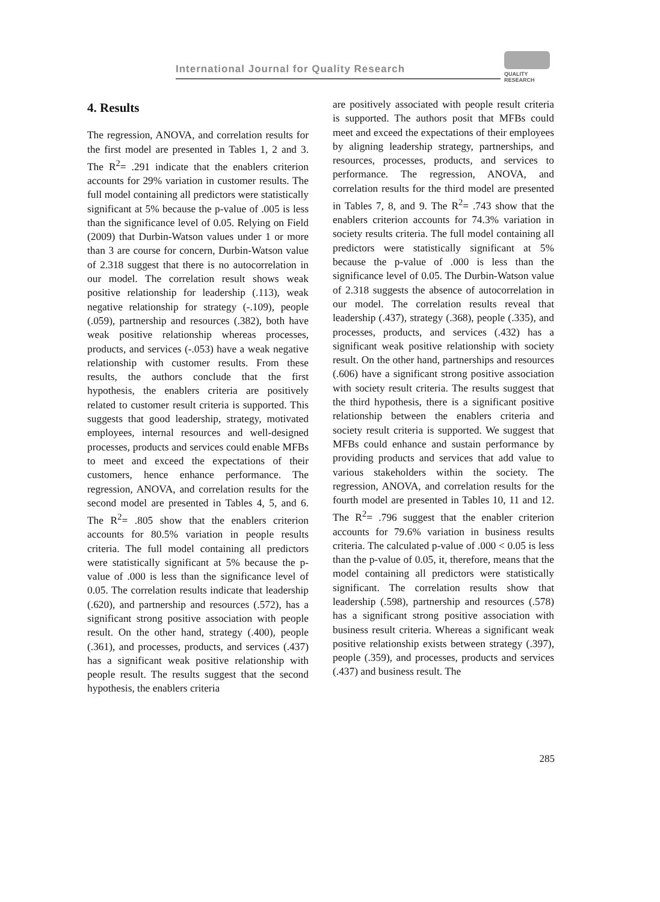International Journal for Quality Research
QUALITY
RESEARCH
4. Results
The regression, ANOVA, and correlation results for the first model are presented in Tables 1, 2 and 3. The R<sup>2</sup>= .291 indicate that the enablers criterion accounts for 29% variation in customer results. The full model containing all predictors were statistically significant at 5% because the p-value of .005 is less than the significance level of 0.05. Relying on Field (2009) that Durbin-Watson values under 1 or more than 3 are course for concern, Durbin-Watson value of 2.318 suggest that there is no autocorrelation in our model. The correlation result shows weak positive relationship for leadership (.113), weak negative relationship for strategy (-.109), people (.059), partnership and resources (.382), both have weak positive relationship whereas processes, products, and services (-.053) have a weak negative relationship with customer results. From these results, the authors conclude that the first hypothesis, the enablers criteria are positively related to customer result criteria is supported. This suggests that good leadership, strategy, motivated employees, internal resources and well-designed processes, products and services could enable MFBs to meet and exceed the expectations of their customers, hence enhance performance. The regression, ANOVA, and correlation results for the second model are presented in Tables 4, 5, and 6. The R<sup>2</sup>= .805 show that the enablers criterion accounts for 80.5% variation in people results criteria. The full model containing all predictors were statistically significant at 5% because the p-value of .000 is less than the significance level of 0.05. The correlation results indicate that leadership (.620), and partnership and resources (.572), has a significant strong positive association with people result. On the other hand, strategy (.400), people (.361), and processes, products, and services (.437) has a significant weak positive relationship with people result. The results suggest that the second hypothesis, the enablers criteria
are positively associated with people result criteria is supported. The authors posit that MFBs could meet and exceed the expectations of their employees by aligning leadership strategy, partnerships, and resources, processes, products, and services to performance. The regression, ANOVA, and correlation results for the third model are presented in Tables 7, 8, and 9. The R<sup>2</sup>= .743 show that the enablers criterion accounts for 74.3% variation in society results criteria. The full model containing all predictors were statistically significant at 5% because the p-value of .000 is less than the significance level of 0.05. The Durbin-Watson value of 2.318 suggests the absence of autocorrelation in our model. The correlation results reveal that leadership (.437), strategy (.368), people (.335), and processes, products, and services (.432) has a significant weak positive relationship with society result. On the other hand, partnerships and resources (.606) have a significant strong positive association with society result criteria. The results suggest that the third hypothesis, there is a significant positive relationship between the enablers criteria and society result criteria is supported. We suggest that MFBs could enhance and sustain performance by providing products and services that add value to various stakeholders within the society. The regression, ANOVA, and correlation results for the fourth model are presented in Tables 10, 11 and 12. The R<sup>2</sup>= .796 suggest that the enabler criterion accounts for 79.6% variation in business results criteria. The calculated p-value of .000 < 0.05 is less than the p-value of 0.05, it, therefore, means that the model containing all predictors were statistically significant. The correlation results show that leadership (.598), partnership and resources (.578) has a significant strong positive association with business result criteria. Whereas a significant weak positive relationship exists between strategy (.397), people (.359), and processes, products and services (.437) and business result. The
285